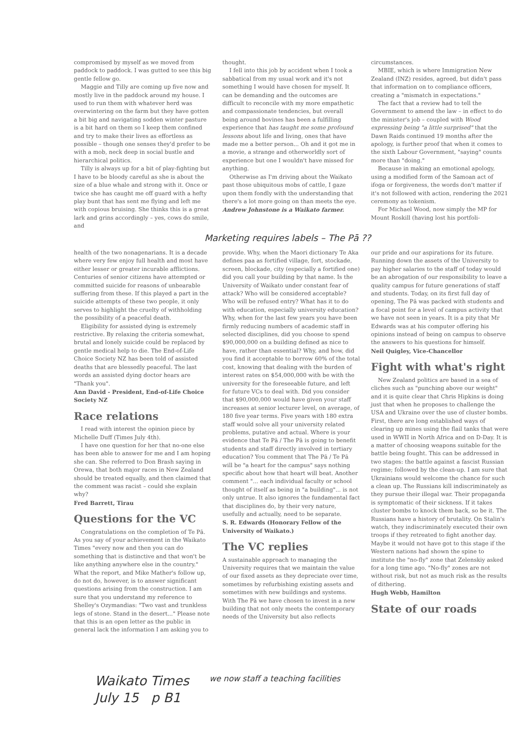compromised by myself as we moved from paddock to paddock. I was gutted to see this big gentle fellow go.
Maggie and Tilly are coming up five now and mostly live in the paddock around my house. I used to run them with whatever herd was overwintering on the farm but they have gotten a bit big and navigating sodden winter pasture is a bit hard on them so I keep them confined and try to make their lives as effortless as possible – though one senses they'd prefer to be with a mob, neck deep in social bustle and hierarchical politics.
Tilly is always up for a bit of play-fighting but I have to be bloody careful as she is about the size of a blue whale and strong with it. Once or twice she has caught me off guard with a hefty play bunt that has sent me flying and left me with copious bruising. She thinks this is a great lark and grins accordingly – yes, cows do smile, and
thought.
I fell into this job by accident when I took a sabbatical from my usual work and it's not something I would have chosen for myself. It can be demanding and the outcomes are difficult to reconcile with my more empathetic and compassionate tendencies, but overall being around bovines has been a fulfilling experience that has taught me some profound lessons about life and living, ones that have made me a better person... Oh and it got me in a movie, a strange and otherworldly sort of experience but one I wouldn't have missed for anything.
Otherwise as I'm driving about the Waikato past those ubiquitous mobs of cattle, I gaze upon them fondly with the understanding that there's a lot more going on than meets the eye.
Andrew Johnstone is a Waikato farmer.
circumstances.
MBIE, which is where Immigration New Zealand (INZ) resides, agreed, but didn't pass that information on to compliance officers, creating a "mismatch in expectations."
The fact that a review had to tell the Government to amend the law – in effect to do the minister's job – coupled with Wood expressing being "a little surprised" that the Dawn Raids continued 19 months after the apology, is further proof that when it comes to the sixth Labour Government, "saying" counts more than "doing."
Because in making an emotional apology, using a modified form of the Samoan act of ifoga or forgiveness, the words don't matter if it's not followed with action, rendering the 2021 ceremony as tokenism.
For Michael Wood, now simply the MP for Mount Roskill (having lost his portfoli-
Marketing requires labels – The Pā ??
health of the two nonagenarians. It is a decade where very few enjoy full health and most have either lesser or greater incurable afflictions. Centuries of senior citizens have attempted or committed suicide for reasons of unbearable suffering from these. If this played a part in the suicide attempts of these two people, it only serves to highlight the cruelty of withholding the possibility of a peaceful death.
Eligibility for assisted dying is extremely restrictive. By relaxing the criteria somewhat, brutal and lonely suicide could be replaced by gentle medical help to die. The End-of-Life Choice Society NZ has been told of assisted deaths that are blessedly peaceful. The last words an assisted dying doctor hears are "Thank you".
Ann David - President, End-of-Life Choice Society NZ
Race relations
I read with interest the opinion piece by Michelle Duff (Times July 4th).
I have one question for her that no-one else has been able to answer for me and I am hoping she can. She referred to Don Brash saying in Orewa, that both major races in New Zealand should be treated equally, and then claimed that the comment was racist – could she explain why?
Fred Barrett, Tirau
Questions for the VC
Congratulations on the completion of Te Pā. As you say of your achievement in the Waikato Times "every now and then you can do something that is distinctive and that won't be like anything anywhere else in the country." What the report, and Mike Mather's follow up, do not do, however, is to answer significant questions arising from the construction. I am sure that you understand my reference to Shelley's Ozymandias: "Two vast and trunkless legs of stone. Stand in the desert..." Please note that this is an open letter as the public in general lack the information I am asking you to
provide. Why, when the Maori dictionary Te Aka defines paa as fortified village, fort, stockade, screen, blockade, city (especially a fortified one) did you call your building by that name. Is the University of Waikato under constant fear of attack? Who will be considered acceptable? Who will be refused entry? What has it to do with education, especially university education? Why, when for the last few years you have been firmly reducing numbers of academic staff in selected disciplines, did you choose to spend $90,000,000 on a building defined as nice to have, rather than essential? Why, and how, did you find it acceptable to borrow 60% of the total cost, knowing that dealing with the burden of interest rates on $54,000,000 with be with the university for the foreseeable future, and left for future VCs to deal with. Did you consider that $90,000,000 would have given your staff increases at senior lecturer level, on average, of 180 five year terms. Five years with 180 extra staff would solve all your university related problems, putative and actual. Where is your evidence that Te Pā / The Pā is going to benefit students and staff directly involved in tertiary education? You comment that The Pā / Te Pā will be "a heart for the campus" says nothing specific about how that heart will beat. Another comment "... each individual faculty or school thought of itself as being in "a building"... is not only untrue. It also ignores the fundamental fact that disciplines do, by their very nature, usefully and actually, need to be separate.
S. R. Edwards (Honorary Fellow of the University of Waikato.)
The VC replies
A sustainable approach to managing the University requires that we maintain the value of our fixed assets as they depreciate over time, sometimes by refurbishing existing assets and sometimes with new buildings and systems. With The Pā we have chosen to invest in a new building that not only meets the contemporary needs of the University but also reflects
our pride and our aspirations for its future. Running down the assets of the University to pay higher salaries to the staff of today would be an abrogation of our responsibility to leave a quality campus for future generations of staff and students. Today, on its first full day of opening, The Pā was packed with students and a focal point for a level of campus activity that we have not seen in years. It is a pity that Mr Edwards was at his computer offering his opinions instead of being on campus to observe the answers to his questions for himself.
Neil Quigley, Vice-Chancellor
Fight with what's right
New Zealand politics are based in a sea of cliches such as "punching above our weight" and it is quite clear that Chris Hipkins is doing just that when he proposes to challenge the USA and Ukraine over the use of cluster bombs. First, there are long established ways of clearing up mines using the flail tanks that were used in WWII in North Africa and on D-Day. It is a matter of choosing weapons suitable for the battle being fought. This can be addressed in two stages: the battle against a fascist Russian regime; followed by the clean-up. I am sure that Ukrainians would welcome the chance for such a clean up. The Russians kill indiscriminately as they pursue their illegal war. Their propaganda is symptomatic of their sickness. If it takes cluster bombs to knock them back, so be it. The Russians have a history of brutality. On Stalin's watch, they indiscriminately executed their own troops if they retreated to fight another day. Maybe it would not have got to this stage if the Western nations had shown the spine to institute the "no-fly" zone that Zelenskiy asked for a long time ago. "No-fly" zones are not without risk, but not as much risk as the results of dithering.
Hugh Webb, Hamilton
State of our roads
Waikato Times
July 15 p B1
we now staff a teaching facilities